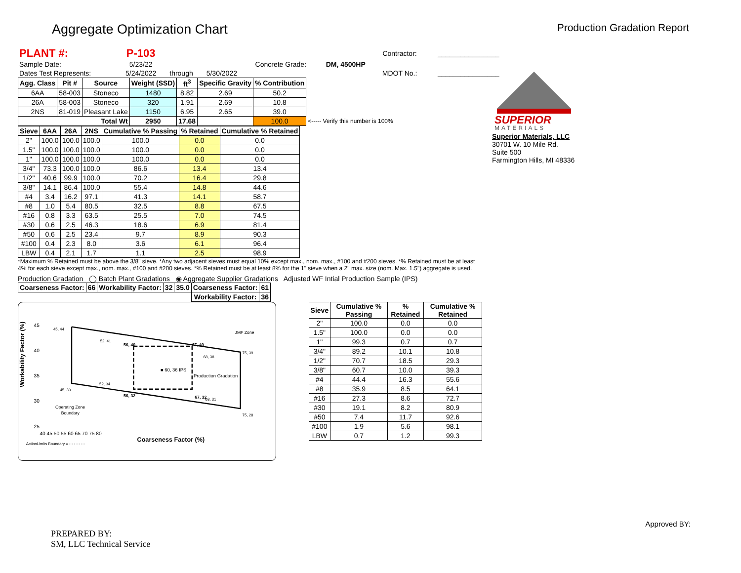Aggregate Optimization Chart
Production Gradation Report
| PLANT #: | P-103 | | | | | Contractor: | ________________ |
| Sample Date: | 5/23/22 | | | Concrete Grade: | DM, 4500HP | | |
| Dates Test Represents: | 5/24/2022 | through | 5/30/2022 | | | MDOT No.: | ________________ |
| Agg. Class | Pit # | Source | Weight (SSD) | ft<sup>3</sup> | Specific Gravity | % Contribution | |
| --- | --- | --- | --- | --- | --- | --- | --- |
| 6AA | 58-003 | Stoneco | 1480 | 8.82 | 2.69 | 50.2 | |
| 26A | 58-003 | Stoneco | 320 | 1.91 | 2.69 | 10.8 | |
| 2NS | 81-019 | Pleasant Lake | 1150 | 6.95 | 2.65 | 39.0 | |
| Total Wt | | | 2950 | 17.68 | | 100.0 | <----- Verify this number is 100% |
| Sieve | 6AA | 26A | 2NS | Cumulative % Passing | % Retained | Cumulative % Retained |
| --- | --- | --- | --- | --- | --- | --- |
| 2" | 100.0 | 100.0 | 100.0 | 100.0 | 0.0 | 0.0 |
| 1.5" | 100.0 | 100.0 | 100.0 | 100.0 | 0.0 | 0.0 |
| 1" | 100.0 | 100.0 | 100.0 | 100.0 | 0.0 | 0.0 |
| 3/4" | 73.3 | 100.0 | 100.0 | 86.6 | 13.4 | 13.4 |
| 1/2" | 40.6 | 99.9 | 100.0 | 70.2 | 16.4 | 29.8 |
| 3/8" | 14.1 | 86.4 | 100.0 | 55.4 | 14.8 | 44.6 |
| #4 | 3.4 | 16.2 | 97.1 | 41.3 | 14.1 | 58.7 |
| #8 | 1.0 | 5.4 | 80.5 | 32.5 | 8.8 | 67.5 |
| #16 | 0.8 | 3.3 | 63.5 | 25.5 | 7.0 | 74.5 |
| #30 | 0.6 | 2.5 | 46.3 | 18.6 | 6.9 | 81.4 |
| #50 | 0.6 | 2.5 | 23.4 | 9.7 | 8.9 | 90.3 |
| #100 | 0.4 | 2.3 | 8.0 | 3.6 | 6.1 | 96.4 |
| LBW | 0.4 | 2.1 | 1.7 | 1.1 | 2.5 | 98.9 |
*Maximum % Retained must be above the 3/8" sieve. *Any two adjacent sieves must equal 10% except max., nom. max., #100 and #200 sieves. *% Retained must be at least 4% for each sieve except max., nom. max., #100 and #200 sieves. *% Retained must be at least 8% for the 1" sieve when a 2" max. size (nom. Max. 1.5") aggregate is used.
Production Gradation ◯ Batch Plant Gradations ◉ Aggregate Supplier Gradations Adjusted WF Intial Production Sample (IPS)
| Coarseness Factor: | 66 | Workability Factor: | 32 | 35.0 | Coarseness Factor: | 61 |
| --- | --- | --- | --- | --- | --- | --- |
| | | | | | Workability Factor: | 36 |
Workability Factor (%)
45, 44
52, 41
56, 40
67, 40
75, 39
68, 38
■ 60, 36 IPS
Production Gradation
52, 34
45, 33
56, 32
67, 32
68, 31
75, 28
JMF Zone
Operating Zone
Boundary
45
40
35
30
25
40 45 50 55 60 65 70 75 80
Coarseness Factor (%)
ActionLimits Boundary = - - - - - - -
| Sieve | Cumulative % Passing | % Retained | Cumulative % Retained |
| --- | --- | --- | --- |
| 2" | 100.0 | 0.0 | 0.0 |
| 1.5" | 100.0 | 0.0 | 0.0 |
| 1" | 99.3 | 0.7 | 0.7 |
| 3/4" | 89.2 | 10.1 | 10.8 |
| 1/2" | 70.7 | 18.5 | 29.3 |
| 3/8" | 60.7 | 10.0 | 39.3 |
| #4 | 44.4 | 16.3 | 55.6 |
| #8 | 35.9 | 8.5 | 64.1 |
| #16 | 27.3 | 8.6 | 72.7 |
| #30 | 19.1 | 8.2 | 80.9 |
| #50 | 7.4 | 11.7 | 92.6 |
| #100 | 1.9 | 5.6 | 98.1 |
| LBW | 0.7 | 1.2 | 99.3 |
SUPERIOR
MATERIALS
Superior Materials, LLC
30701 W. 10 Mile Rd.
Suite 500
Farmington Hills, MI 48336
PREPARED BY:
SM, LLC Technical Service
Approved BY: